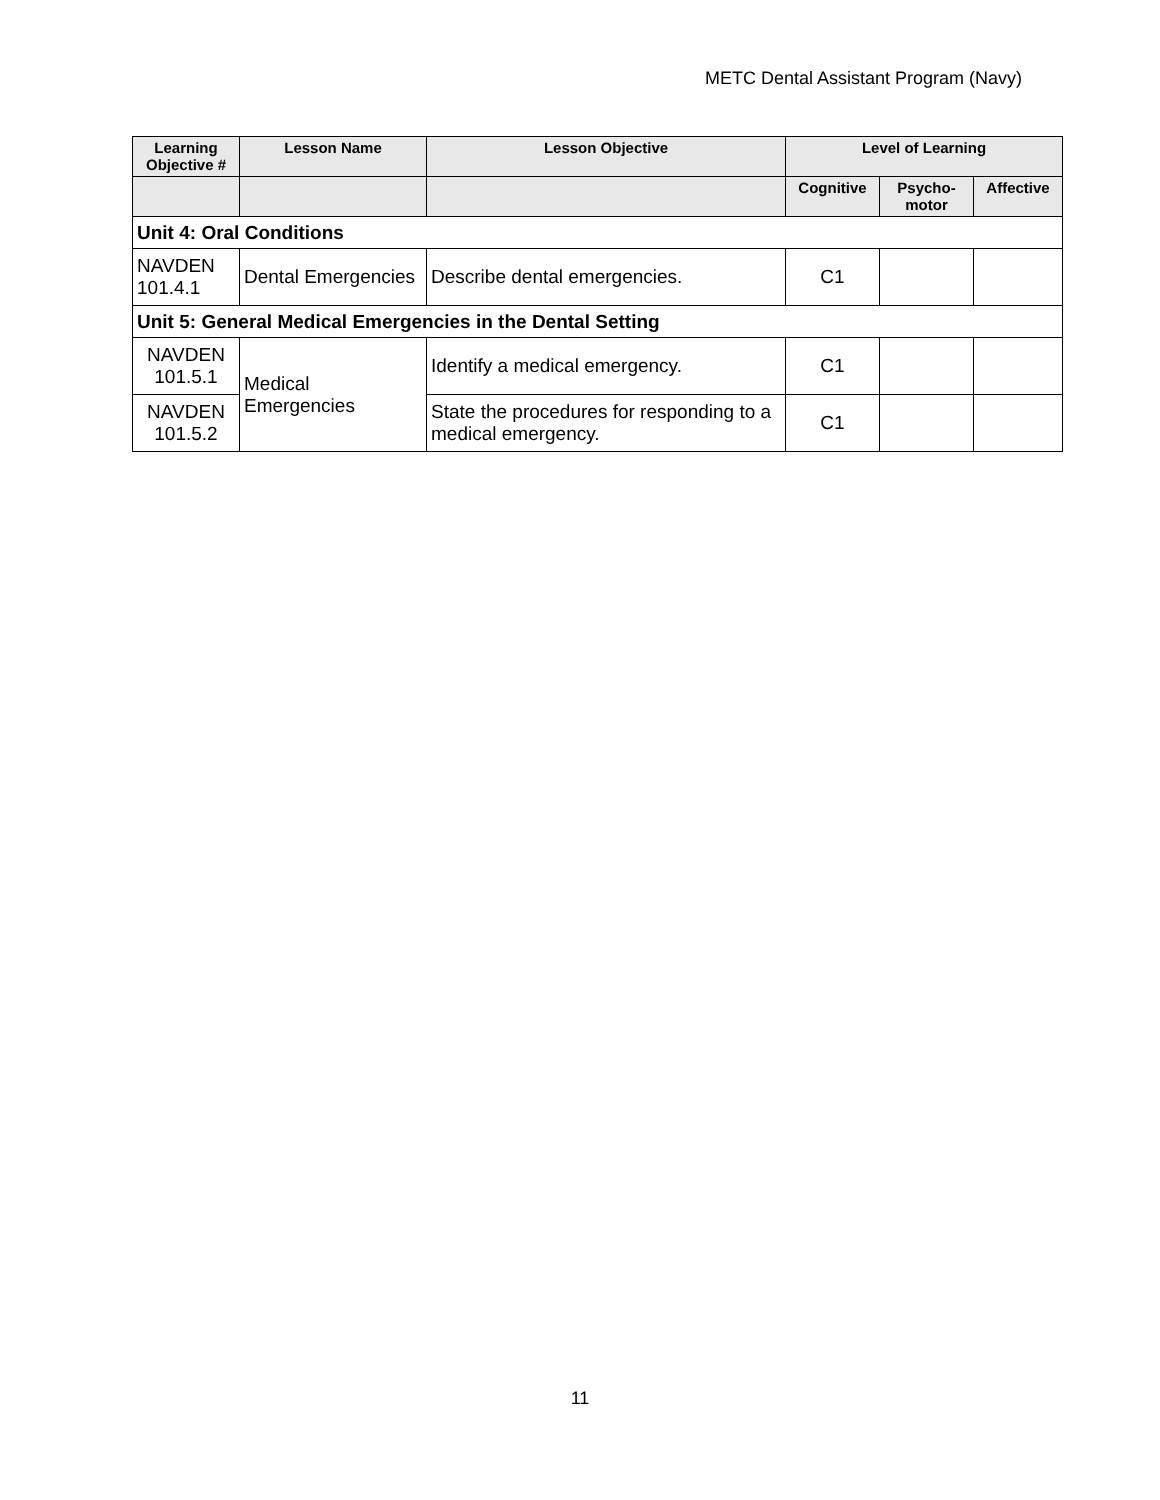METC Dental Assistant Program (Navy)
| Learning Objective # | Lesson Name | Lesson Objective | Level of Learning | | |
| --- | --- | --- | --- | --- | --- |
| | | | Cognitive | Psycho-motor | Affective |
| Unit 4: Oral Conditions | | | | | |
| NAVDEN 101.4.1 | Dental Emergencies | Describe dental emergencies. | C1 | | |
| Unit 5: General Medical Emergencies in the Dental Setting | | | | | |
| NAVDEN 101.5.1 | Medical Emergencies | Identify a medical emergency. | C1 | | |
| NAVDEN 101.5.2 | | State the procedures for responding to a medical emergency. | C1 | | |
11